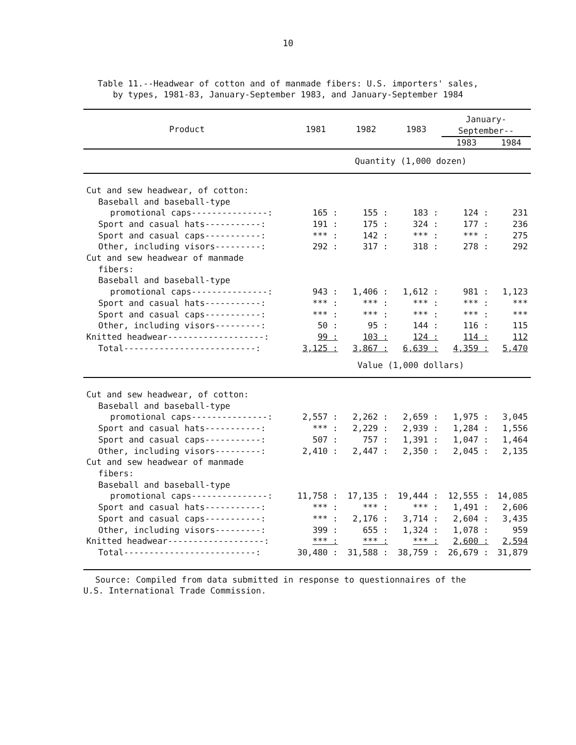10
Table 11.--Headwear of cotton and of manmade fibers: U.S. importers' sales,
by types, 1981-83, January-September 1983, and January-September 1984
| Product | 1981 | 1982 | 1983 | January- September-- | |
| --- | --- | --- | --- | --- | --- |
| | | | | 1983 | 1984 |
| | Quantity (1,000 dozen) | | | | |
| Cut and sew headwear, of cotton: | | | | | |
| Baseball and baseball-type | | | | | |
| promotional caps---------------: | 165 : | 155 : | 183 : | 124 : | 231 |
| Sport and casual hats-----------: | 191 : | 175 : | 324 : | 177 : | 236 |
| Sport and casual caps-----------: | *** : | 142 : | *** : | *** : | 275 |
| Other, including visors---------: | 292 : | 317 : | 318 : | 278 : | 292 |
| Cut and sew headwear of manmade | | | | | |
| fibers: | | | | | |
| Baseball and baseball-type | | | | | |
| promotional caps---------------: | 943 : | 1,406 : | 1,612 : | 981 : | 1,123 |
| Sport and casual hats-----------: | *** : | *** : | *** : | *** : | *** |
| Sport and casual caps-----------: | *** : | *** : | *** : | *** : | *** |
| Other, including visors---------: | 50 : | 95 : | 144 : | 116 : | 115 |
| Knitted headwear-------------------: | 99 : | 103 : | 124 : | 114 : | 112 |
| Total--------------------------: | 3,125 : | 3,867 : | 6,639 : | 4,359 : | 5,470 |
| | Value (1,000 dollars) | | | | |
| Cut and sew headwear, of cotton: | | | | | |
| Baseball and baseball-type | | | | | |
| promotional caps---------------: | 2,557 : | 2,262 : | 2,659 : | 1,975 : | 3,045 |
| Sport and casual hats-----------: | *** : | 2,229 : | 2,939 : | 1,284 : | 1,556 |
| Sport and casual caps-----------: | 507 : | 757 : | 1,391 : | 1,047 : | 1,464 |
| Other, including visors---------: | 2,410 : | 2,447 : | 2,350 : | 2,045 : | 2,135 |
| Cut and sew headwear of manmade | | | | | |
| fibers: | | | | | |
| Baseball and baseball-type | | | | | |
| promotional caps---------------: | 11,758 : | 17,135 : | 19,444 : | 12,555 : | 14,085 |
| Sport and casual hats-----------: | *** : | *** : | *** : | 1,491 : | 2,606 |
| Sport and casual caps-----------: | *** : | 2,176 : | 3,714 : | 2,604 : | 3,435 |
| Other, including visors---------: | 399 : | 655 : | 1,324 : | 1,078 : | 959 |
| Knitted headwear-------------------: | *** : | *** : | *** : | 2,600 : | 2,594 |
| Total--------------------------: | 30,480 : | 31,588 : | 38,759 : | 26,679 : | 31,879 |
Source: Compiled from data submitted in response to questionnaires of the
U.S. International Trade Commission.